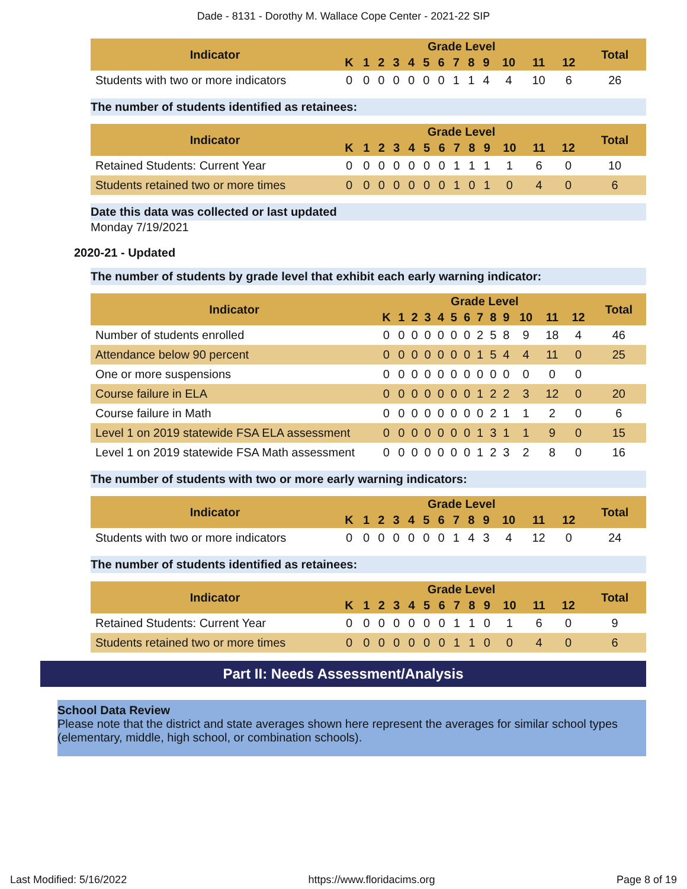Dade - 8131 - Dorothy M. Wallace Cope Center - 2021-22 SIP
| Indicator | Grade Level | | | | | | | | | | | | | Total |
| --- | --- | --- | --- | --- | --- | --- | --- | --- | --- | --- | --- | --- | --- | --- |
| | K | 1 | 2 | 3 | 4 | 5 | 6 | 7 | 8 | 9 | 10 | 11 | 12 | |
| Students with two or more indicators | 0 | 0 | 0 | 0 | 0 | 0 | 0 | 1 | 1 | 4 | 4 | 10 | 6 | 26 |
The number of students identified as retainees:
| Indicator | Grade Level | | | | | | | | | | | | | Total |
| --- | --- | --- | --- | --- | --- | --- | --- | --- | --- | --- | --- | --- | --- | --- |
| | K | 1 | 2 | 3 | 4 | 5 | 6 | 7 | 8 | 9 | 10 | 11 | 12 | |
| Retained Students: Current Year | 0 | 0 | 0 | 0 | 0 | 0 | 0 | 1 | 1 | 1 | 1 | 6 | 0 | 10 |
| Students retained two or more times | 0 | 0 | 0 | 0 | 0 | 0 | 0 | 1 | 0 | 1 | 0 | 4 | 0 | 6 |
Date this data was collected or last updated
Monday 7/19/2021
2020-21 - Updated
The number of students by grade level that exhibit each early warning indicator:
| Indicator | Grade Level | | | | | | | | | | | | | Total |
| --- | --- | --- | --- | --- | --- | --- | --- | --- | --- | --- | --- | --- | --- | --- |
| | K | 1 | 2 | 3 | 4 | 5 | 6 | 7 | 8 | 9 | 10 | 11 | 12 | |
| Number of students enrolled | 0 | 0 | 0 | 0 | 0 | 0 | 0 | 2 | 5 | 8 | 9 | 18 | 4 | 46 |
| Attendance below 90 percent | 0 | 0 | 0 | 0 | 0 | 0 | 0 | 1 | 5 | 4 | 4 | 11 | 0 | 25 |
| One or more suspensions | 0 | 0 | 0 | 0 | 0 | 0 | 0 | 0 | 0 | 0 | 0 | 0 | 0 | |
| Course failure in ELA | 0 | 0 | 0 | 0 | 0 | 0 | 0 | 1 | 2 | 2 | 3 | 12 | 0 | 20 |
| Course failure in Math | 0 | 0 | 0 | 0 | 0 | 0 | 0 | 0 | 2 | 1 | 1 | 2 | 0 | 6 |
| Level 1 on 2019 statewide FSA ELA assessment | 0 | 0 | 0 | 0 | 0 | 0 | 0 | 1 | 3 | 1 | 1 | 9 | 0 | 15 |
| Level 1 on 2019 statewide FSA Math assessment | 0 | 0 | 0 | 0 | 0 | 0 | 0 | 1 | 2 | 3 | 2 | 8 | 0 | 16 |
The number of students with two or more early warning indicators:
| Indicator | Grade Level | | | | | | | | | | | | | Total |
| --- | --- | --- | --- | --- | --- | --- | --- | --- | --- | --- | --- | --- | --- | --- |
| | K | 1 | 2 | 3 | 4 | 5 | 6 | 7 | 8 | 9 | 10 | 11 | 12 | |
| Students with two or more indicators | 0 | 0 | 0 | 0 | 0 | 0 | 0 | 1 | 4 | 3 | 4 | 12 | 0 | 24 |
The number of students identified as retainees:
| Indicator | Grade Level | | | | | | | | | | | | | Total |
| --- | --- | --- | --- | --- | --- | --- | --- | --- | --- | --- | --- | --- | --- | --- |
| | K | 1 | 2 | 3 | 4 | 5 | 6 | 7 | 8 | 9 | 10 | 11 | 12 | |
| Retained Students: Current Year | 0 | 0 | 0 | 0 | 0 | 0 | 0 | 1 | 1 | 0 | 1 | 6 | 0 | 9 |
| Students retained two or more times | 0 | 0 | 0 | 0 | 0 | 0 | 0 | 1 | 1 | 0 | 0 | 4 | 0 | 6 |
Part II: Needs Assessment/Analysis
School Data Review
Please note that the district and state averages shown here represent the averages for similar school types (elementary, middle, high school, or combination schools).
Last Modified: 5/16/2022 https://www.floridacims.org Page 8 of 19